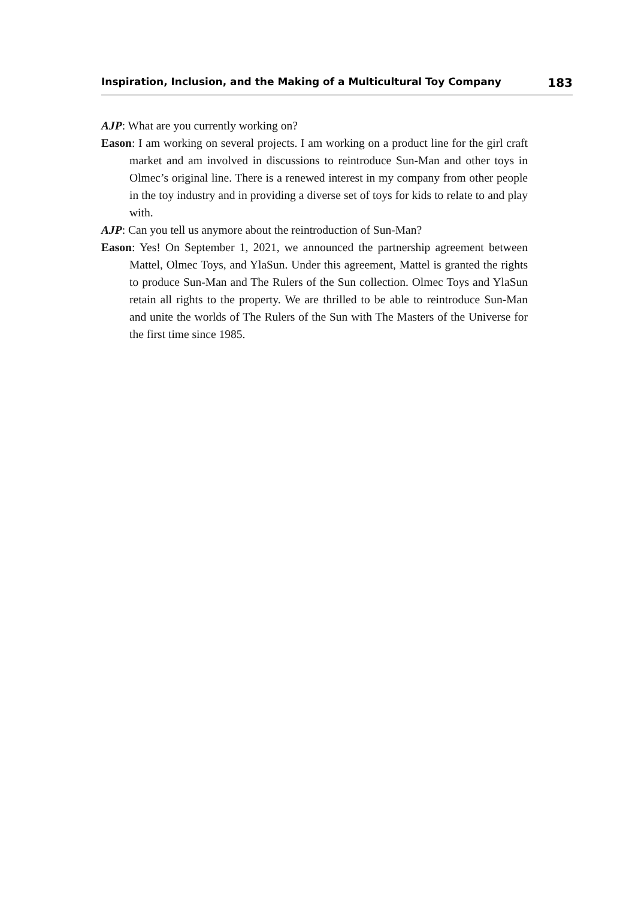Inspiration, Inclusion, and the Making of a Multicultural Toy Company 183
AJP: What are you currently working on?
Eason: I am working on several projects. I am working on a product line for the girl craft market and am involved in discussions to reintroduce Sun-Man and other toys in Olmec’s original line. There is a renewed interest in my company from other people in the toy industry and in providing a diverse set of toys for kids to relate to and play with.
AJP: Can you tell us anymore about the reintroduction of Sun-Man?
Eason: Yes! On September 1, 2021, we announced the partnership agreement between Mattel, Olmec Toys, and YlaSun. Under this agreement, Mattel is granted the rights to produce Sun-Man and The Rulers of the Sun collection. Olmec Toys and YlaSun retain all rights to the property. We are thrilled to be able to reintroduce Sun-Man and unite the worlds of The Rulers of the Sun with The Masters of the Universe for the first time since 1985.